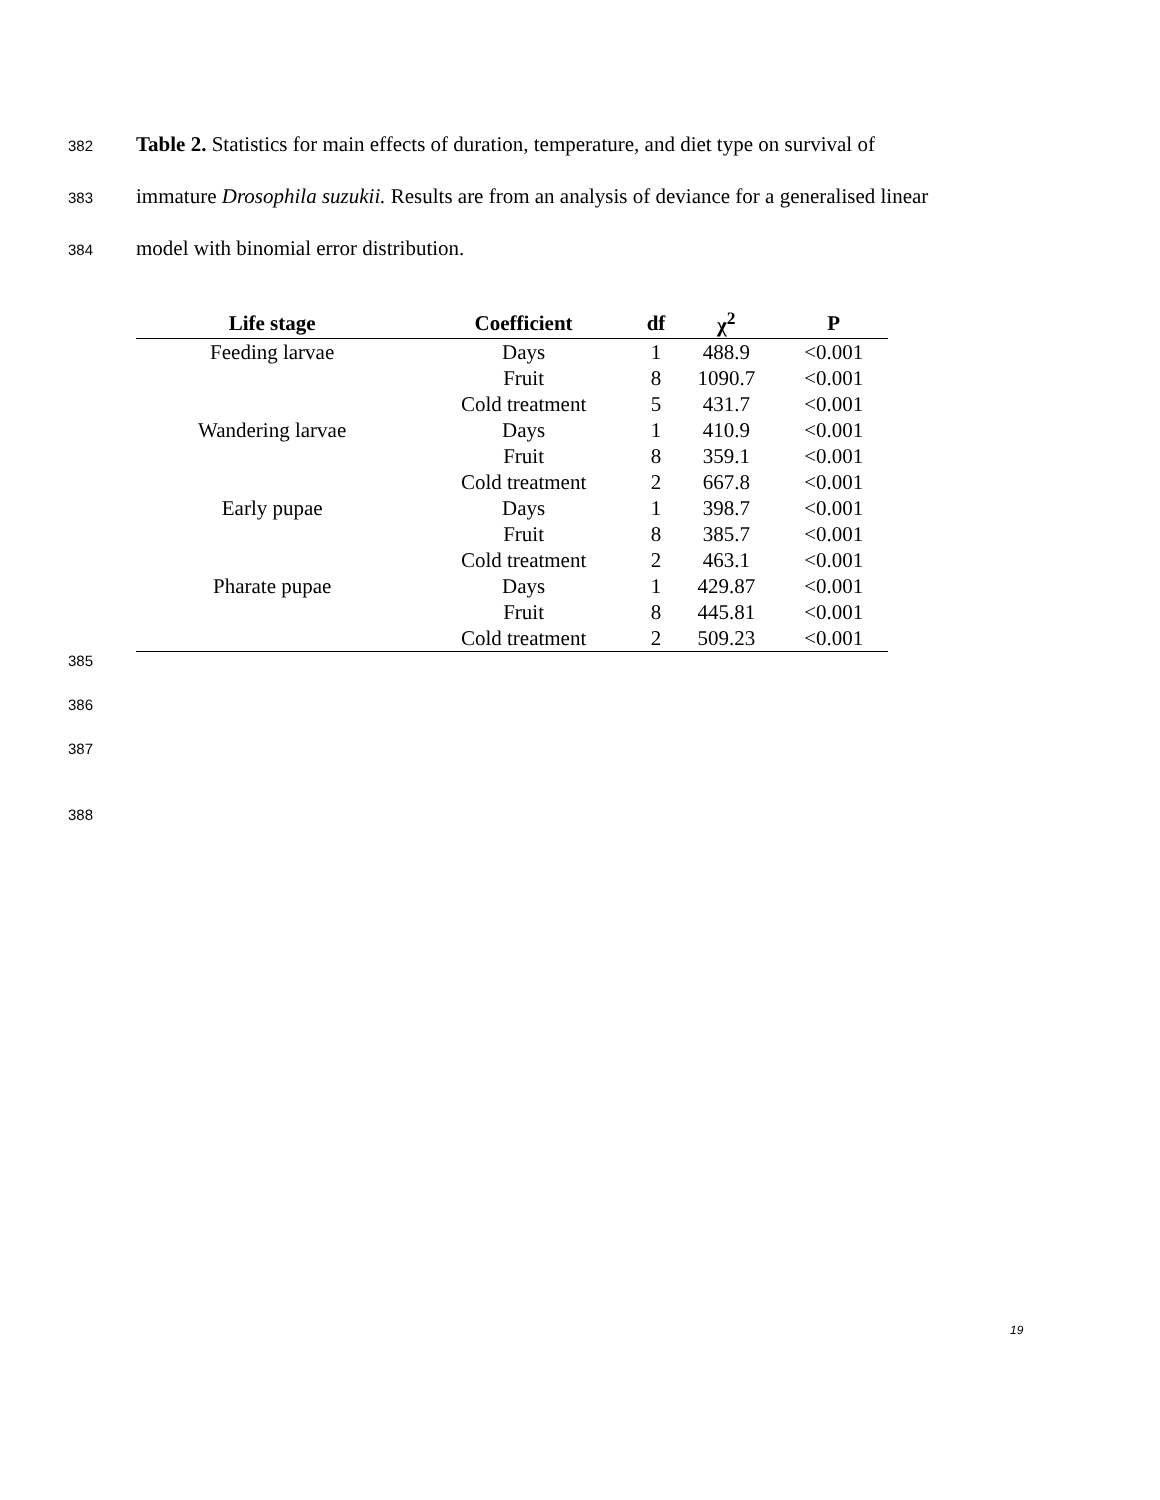382 Table 2. Statistics for main effects of duration, temperature, and diet type on survival of
383 immature Drosophila suzukii. Results are from an analysis of deviance for a generalised linear
384 model with binomial error distribution.
| Life stage | Coefficient | df | χ<sup>2</sup> | P |
| --- | --- | --- | --- | --- |
| Feeding larvae | Days | 1 | 488.9 | <0.001 |
| | Fruit | 8 | 1090.7 | <0.001 |
| | Cold treatment | 5 | 431.7 | <0.001 |
| Wandering larvae | Days | 1 | 410.9 | <0.001 |
| | Fruit | 8 | 359.1 | <0.001 |
| | Cold treatment | 2 | 667.8 | <0.001 |
| Early pupae | Days | 1 | 398.7 | <0.001 |
| | Fruit | 8 | 385.7 | <0.001 |
| | Cold treatment | 2 | 463.1 | <0.001 |
| Pharate pupae | Days | 1 | 429.87 | <0.001 |
| | Fruit | 8 | 445.81 | <0.001 |
| | Cold treatment | 2 | 509.23 | <0.001 |
385
386
387
388
19